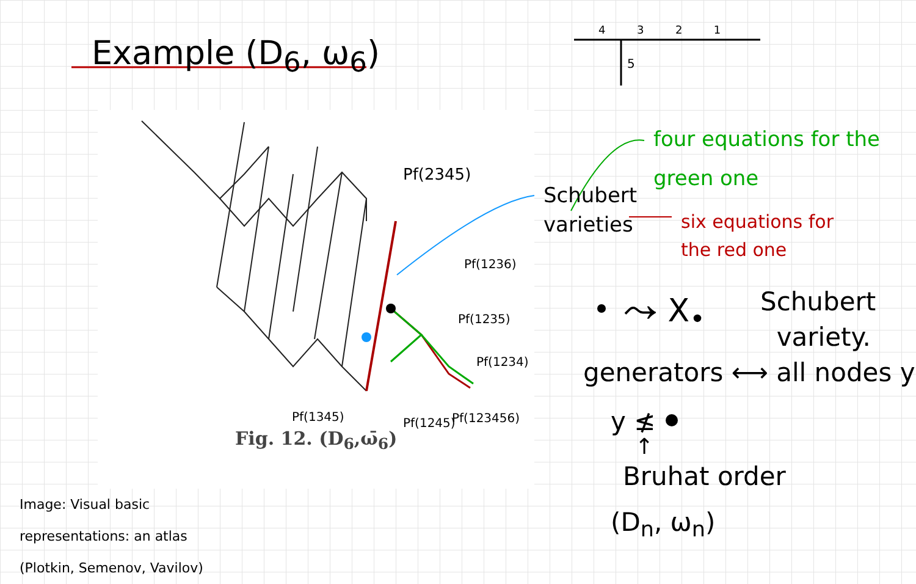Example (D<sub>6</sub>, ω<sub>6</sub>)
4 3 2 1
5
four equations for the
green one
Schubert
varieties
six equations for
the red one
Pf(2345)
Pf(1236)
Pf(1235)
Pf(1234)
Pf(1345) Pf(1245) Pf(123456)
Fig. 12. (D<sub>6</sub>,ω̄<sub>6</sub>)
⤳ X<sub>•</sub>
Schubert
variety.
generators ⟷ all nodes y
y ≰
↑
Bruhat order
(D<sub>n</sub>, ω<sub>n</sub>)
Image: Visual basic
representations: an atlas
(Plotkin, Semenov, Vavilov)